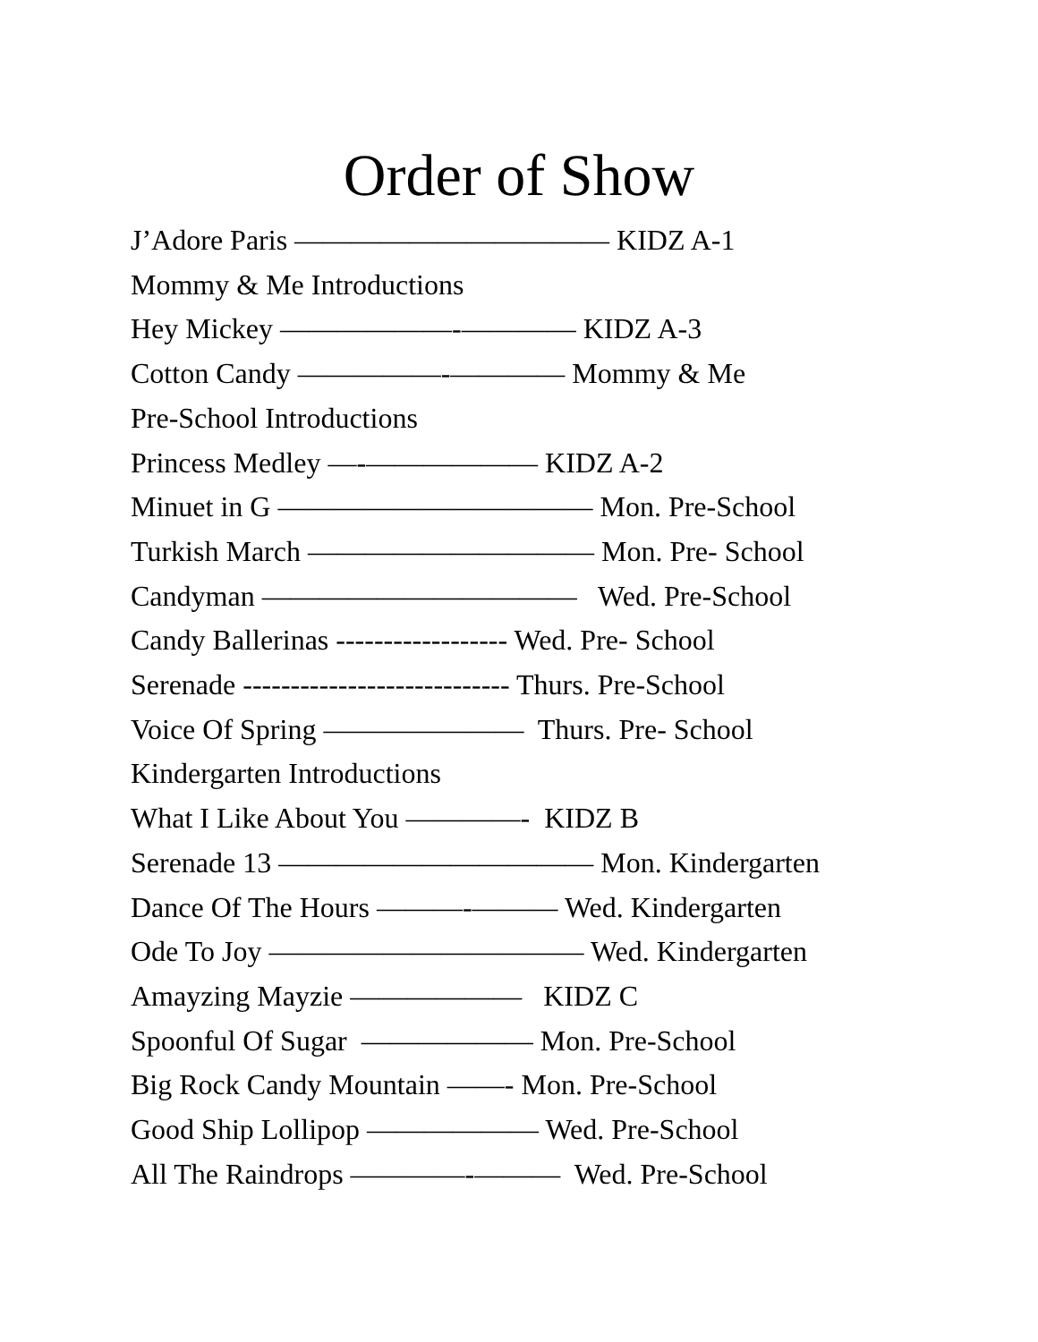Order of Show
J’Adore Paris ——————————— KIDZ A-1
Mommy & Me Introductions
Hey Mickey ——————-———— KIDZ A-3
Cotton Candy —————-———— Mommy & Me
Pre-School Introductions
Princess Medley —-—————— KIDZ A-2
Minuet in G ——————————— Mon. Pre-School
Turkish March —————————— Mon. Pre- School
Candyman ——————————— Wed. Pre-School
Candy Ballerinas ------------------ Wed. Pre- School
Serenade ---------------------------- Thurs. Pre-School
Voice Of Spring ——————— Thurs. Pre- School
Kindergarten Introductions
What I Like About You ————- KIDZ B
Serenade 13 ——————————— Mon. Kindergarten
Dance Of The Hours ———-——— Wed. Kindergarten
Ode To Joy ——————————— Wed. Kindergarten
Amayzing Mayzie —————— KIDZ C
Spoonful Of Sugar —————— Mon. Pre-School
Big Rock Candy Mountain ——- Mon. Pre-School
Good Ship Lollipop —————— Wed. Pre-School
All The Raindrops ————-——— Wed. Pre-School